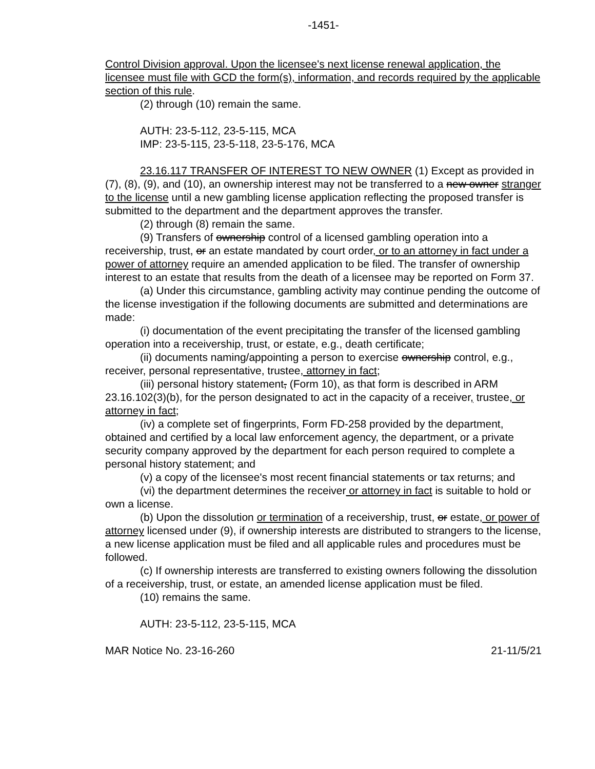-1451-
Control Division approval. Upon the licensee's next license renewal application, the licensee must file with GCD the form(s), information, and records required by the applicable section of this rule.
(2) through (10) remain the same.
AUTH: 23-5-112, 23-5-115, MCA
IMP: 23-5-115, 23-5-118, 23-5-176, MCA
23.16.117 TRANSFER OF INTEREST TO NEW OWNER (1) Except as provided in (7), (8), (9), and (10), an ownership interest may not be transferred to a new owner stranger to the license until a new gambling license application reflecting the proposed transfer is submitted to the department and the department approves the transfer.
(2) through (8) remain the same.
(9) Transfers of ownership control of a licensed gambling operation into a receivership, trust, or an estate mandated by court order, or to an attorney in fact under a power of attorney require an amended application to be filed. The transfer of ownership interest to an estate that results from the death of a licensee may be reported on Form 37.
(a) Under this circumstance, gambling activity may continue pending the outcome of the license investigation if the following documents are submitted and determinations are made:
(i) documentation of the event precipitating the transfer of the licensed gambling operation into a receivership, trust, or estate, e.g., death certificate;
(ii) documents naming/appointing a person to exercise ownership control, e.g., receiver, personal representative, trustee, attorney in fact;
(iii) personal history statement, (Form 10), as that form is described in ARM 23.16.102(3)(b), for the person designated to act in the capacity of a receiver, trustee, or attorney in fact;
(iv) a complete set of fingerprints, Form FD-258 provided by the department, obtained and certified by a local law enforcement agency, the department, or a private security company approved by the department for each person required to complete a personal history statement; and
(v) a copy of the licensee's most recent financial statements or tax returns; and
(vi) the department determines the receiver or attorney in fact is suitable to hold or own a license.
(b) Upon the dissolution or termination of a receivership, trust, or estate, or power of attorney licensed under (9), if ownership interests are distributed to strangers to the license, a new license application must be filed and all applicable rules and procedures must be followed.
(c) If ownership interests are transferred to existing owners following the dissolution of a receivership, trust, or estate, an amended license application must be filed.
(10) remains the same.
AUTH: 23-5-112, 23-5-115, MCA
MAR Notice No. 23-16-260 21-11/5/21